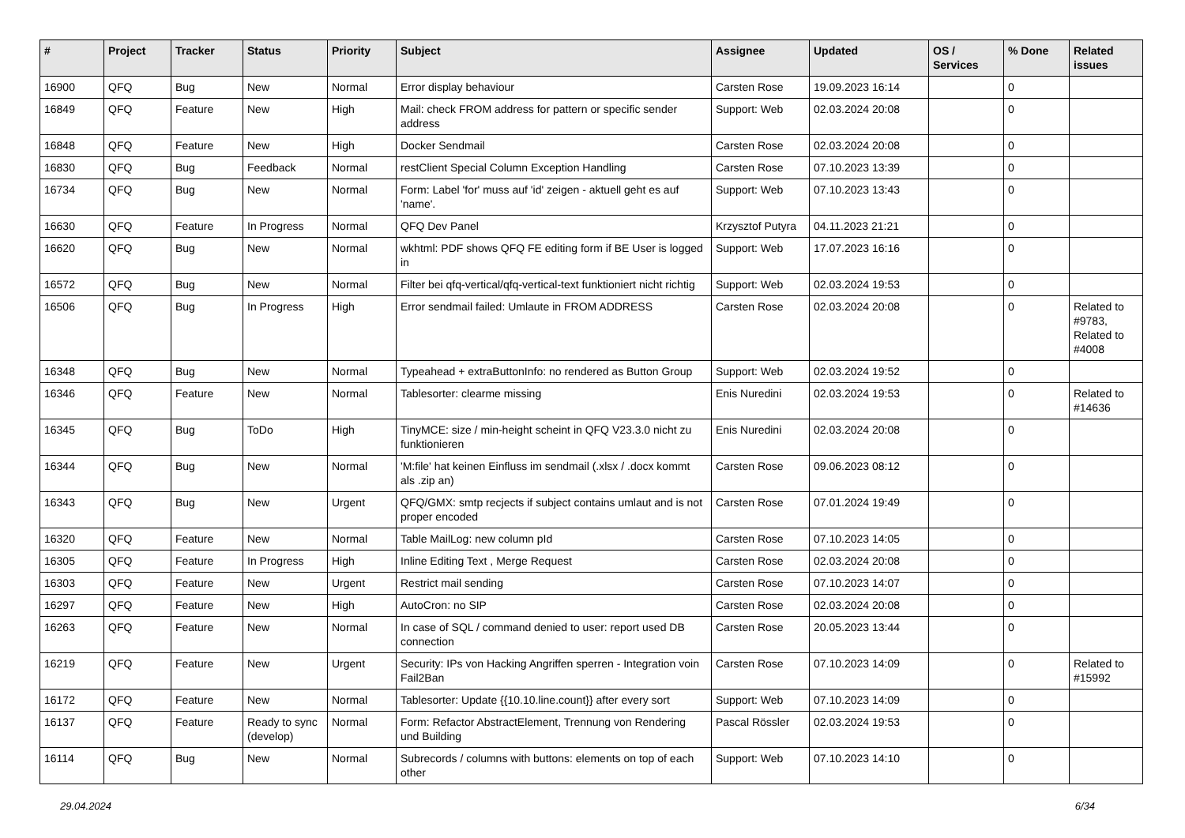| # | Project | Tracker | Status | Priority | Subject | Assignee | Updated | OS / Services | % Done | Related issues |
| --- | --- | --- | --- | --- | --- | --- | --- | --- | --- | --- |
| 16900 | QFQ | Bug | New | Normal | Error display behaviour | Carsten Rose | 19.09.2023 16:14 | | 0 | |
| 16849 | QFQ | Feature | New | High | Mail: check FROM address for pattern or specific sender address | Support: Web | 02.03.2024 20:08 | | 0 | |
| 16848 | QFQ | Feature | New | High | Docker Sendmail | Carsten Rose | 02.03.2024 20:08 | | 0 | |
| 16830 | QFQ | Bug | Feedback | Normal | restClient Special Column Exception Handling | Carsten Rose | 07.10.2023 13:39 | | 0 | |
| 16734 | QFQ | Bug | New | Normal | Form: Label 'for' muss auf 'id' zeigen - aktuell geht es auf 'name'. | Support: Web | 07.10.2023 13:43 | | 0 | |
| 16630 | QFQ | Feature | In Progress | Normal | QFQ Dev Panel | Krzysztof Putyra | 04.11.2023 21:21 | | 0 | |
| 16620 | QFQ | Bug | New | Normal | wkhtml: PDF shows QFQ FE editing form if BE User is logged in | Support: Web | 17.07.2023 16:16 | | 0 | |
| 16572 | QFQ | Bug | New | Normal | Filter bei qfq-vertical/qfq-vertical-text funktioniert nicht richtig | Support: Web | 02.03.2024 19:53 | | 0 | |
| 16506 | QFQ | Bug | In Progress | High | Error sendmail failed: Umlaute in FROM ADDRESS | Carsten Rose | 02.03.2024 20:08 | | 0 | Related to #9783, Related to #4008 |
| 16348 | QFQ | Bug | New | Normal | Typeahead + extraButtonInfo: no rendered as Button Group | Support: Web | 02.03.2024 19:52 | | 0 | |
| 16346 | QFQ | Feature | New | Normal | Tablesorter: clearme missing | Enis Nuredini | 02.03.2024 19:53 | | 0 | Related to #14636 |
| 16345 | QFQ | Bug | ToDo | High | TinyMCE: size / min-height scheint in QFQ V23.3.0 nicht zu funktionieren | Enis Nuredini | 02.03.2024 20:08 | | 0 | |
| 16344 | QFQ | Bug | New | Normal | 'M:file' hat keinen Einfluss im sendmail (.xlsx / .docx kommt als .zip an) | Carsten Rose | 09.06.2023 08:12 | | 0 | |
| 16343 | QFQ | Bug | New | Urgent | QFQ/GMX: smtp recjects if subject contains umlaut and is not proper encoded | Carsten Rose | 07.01.2024 19:49 | | 0 | |
| 16320 | QFQ | Feature | New | Normal | Table MailLog: new column pId | Carsten Rose | 07.10.2023 14:05 | | 0 | |
| 16305 | QFQ | Feature | In Progress | High | Inline Editing Text , Merge Request | Carsten Rose | 02.03.2024 20:08 | | 0 | |
| 16303 | QFQ | Feature | New | Urgent | Restrict mail sending | Carsten Rose | 07.10.2023 14:07 | | 0 | |
| 16297 | QFQ | Feature | New | High | AutoCron: no SIP | Carsten Rose | 02.03.2024 20:08 | | 0 | |
| 16263 | QFQ | Feature | New | Normal | In case of SQL / command denied to user: report used DB connection | Carsten Rose | 20.05.2023 13:44 | | 0 | |
| 16219 | QFQ | Feature | New | Urgent | Security: IPs von Hacking Angriffen sperren - Integration voin Fail2Ban | Carsten Rose | 07.10.2023 14:09 | | 0 | Related to #15992 |
| 16172 | QFQ | Feature | New | Normal | Tablesorter: Update {{10.10.line.count}} after every sort | Support: Web | 07.10.2023 14:09 | | 0 | |
| 16137 | QFQ | Feature | Ready to sync (develop) | Normal | Form: Refactor AbstractElement, Trennung von Rendering und Building | Pascal Rössler | 02.03.2024 19:53 | | 0 | |
| 16114 | QFQ | Bug | New | Normal | Subrecords / columns with buttons: elements on top of each other | Support: Web | 07.10.2023 14:10 | | 0 | |
29.04.2024 6/34